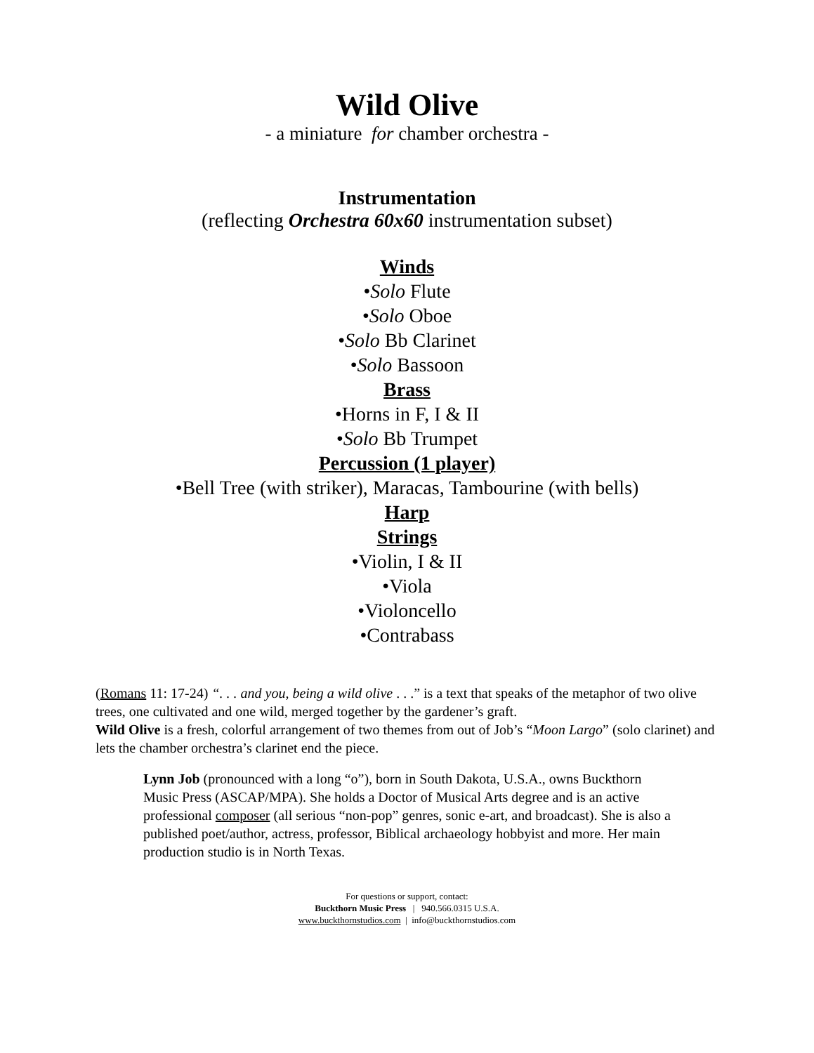Wild Olive
- a miniature for chamber orchestra -
Instrumentation
(reflecting Orchestra 60x60 instrumentation subset)
Winds
•Solo Flute
•Solo Oboe
•Solo Bb Clarinet
•Solo Bassoon
Brass
•Horns in F, I & II
•Solo Bb Trumpet
Percussion (1 player)
•Bell Tree (with striker), Maracas, Tambourine (with bells)
Harp
Strings
•Violin, I & II
•Viola
•Violoncello
•Contrabass
(Romans 11: 17-24) “. . . and you, being a wild olive . . .” is a text that speaks of the metaphor of two olive trees, one cultivated and one wild, merged together by the gardener’s graft.
Wild Olive is a fresh, colorful arrangement of two themes from out of Job’s “Moon Largo” (solo clarinet) and lets the chamber orchestra’s clarinet end the piece.
Lynn Job (pronounced with a long “o”), born in South Dakota, U.S.A., owns Buckthorn Music Press (ASCAP/MPA). She holds a Doctor of Musical Arts degree and is an active professional composer (all serious “non-pop” genres, sonic e-art, and broadcast). She is also a published poet/author, actress, professor, Biblical archaeology hobbyist and more. Her main production studio is in North Texas.
For questions or support, contact:
Buckthorn Music Press | 940.566.0315 U.S.A.
www.buckthornstudios.com | info@buckthornstudios.com